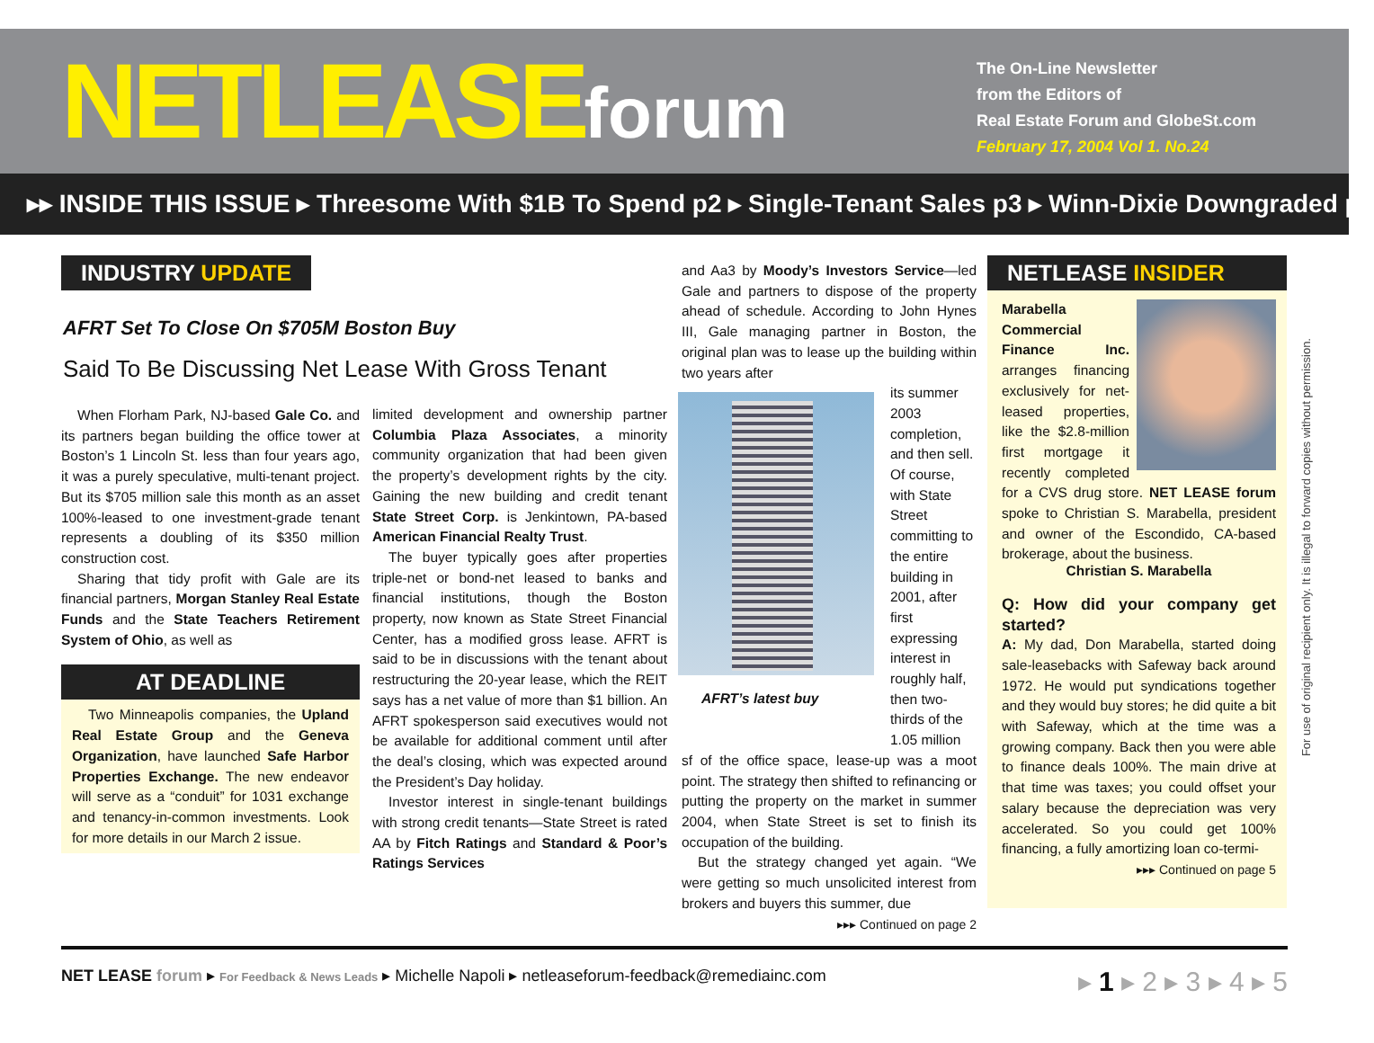NETLEASEforum
The On-Line Newsletter
from the Editors of
Real Estate Forum and GlobeSt.com
February 17, 2004 Vol 1. No.24
▸▸ INSIDE THIS ISSUE ▸ Threesome With $1B To Spend p2 ▸ Single-Tenant Sales p3 ▸ Winn-Dixie Downgraded p4
AFRT Set To Close On $705M Boston Buy
Said To Be Discussing Net Lease With Gross Tenant
INDUSTRY UPDATE
When Florham Park, NJ-based Gale Co. and its partners began building the office tower at Boston’s 1 Lincoln St. less than four years ago, it was a purely speculative, multi-tenant project. But its $705 million sale this month as an asset 100%-leased to one investment-grade tenant represents a doubling of its $350 million construction cost.
Sharing that tidy profit with Gale are its financial partners, Morgan Stanley Real Estate Funds and the State Teachers Retirement System of Ohio, as well as
AT DEADLINE
Two Minneapolis companies, the Upland Real Estate Group and the Geneva Organization, have launched Safe Harbor Properties Exchange. The new endeavor will serve as a “conduit” for 1031 exchange and tenancy-in-common investments. Look for more details in our March 2 issue.
limited development and ownership partner Columbia Plaza Associates, a minority community organization that had been given the property’s development rights by the city. Gaining the new building and credit tenant State Street Corp. is Jenkintown, PA-based American Financial Realty Trust.
The buyer typically goes after properties triple-net or bond-net leased to banks and financial institutions, though the Boston property, now known as State Street Financial Center, has a modified gross lease. AFRT is said to be in discussions with the tenant about restructuring the 20-year lease, which the REIT says has a net value of more than $1 billion. An AFRT spokesperson said executives would not be available for additional comment until after the deal’s closing, which was expected around the President’s Day holiday.
Investor interest in single-tenant buildings with strong credit tenants—State Street is rated AA by Fitch Ratings and Standard & Poor’s Ratings Services
AFRT’s latest buy
and Aa3 by Moody’s Investors Service—led Gale and partners to dispose of the property ahead of schedule. According to John Hynes III, Gale managing partner in Boston, the original plan was to lease up the building within two years after
its summer 2003 completion, and then sell. Of course, with State Street committing to the entire building in 2001, after first expressing interest in roughly half, then two-thirds of the 1.05 million
sf of the office space, lease-up was a moot point. The strategy then shifted to refinancing or putting the property on the market in summer 2004, when State Street is set to finish its occupation of the building.
But the strategy changed yet again. “We were getting so much unsolicited interest from brokers and buyers this summer, due
▸▸▸ Continued on page 2
NETLEASE INSIDER
Marabella Commercial Finance Inc. arranges financing exclusively for net-leased properties, like the $2.8-million first mortgage it recently completed for a CVS drug store. NET LEASE forum spoke to Christian S. Marabella, president and owner of the Escondido, CA-based brokerage, about the business.
Christian S. Marabella
Q: How did your company get started?
A: My dad, Don Marabella, started doing sale-leasebacks with Safeway back around 1972. He would put syndications together and they would buy stores; he did quite a bit with Safeway, which at the time was a growing company. Back then you were able to finance deals 100%. The main drive at that time was taxes; you could offset your salary because the depreciation was very accelerated. So you could get 100% financing, a fully amortizing loan co-termi-
▸▸▸ Continued on page 5
For use of original recipient only. It is illegal to forward copies without permission.
NET LEASE forum ▸ For Feedback & News Leads ▸ Michelle Napoli ▸ netleaseforum-feedback@remediainc.com
▸ 1 ▸ 2 ▸ 3 ▸ 4 ▸ 5